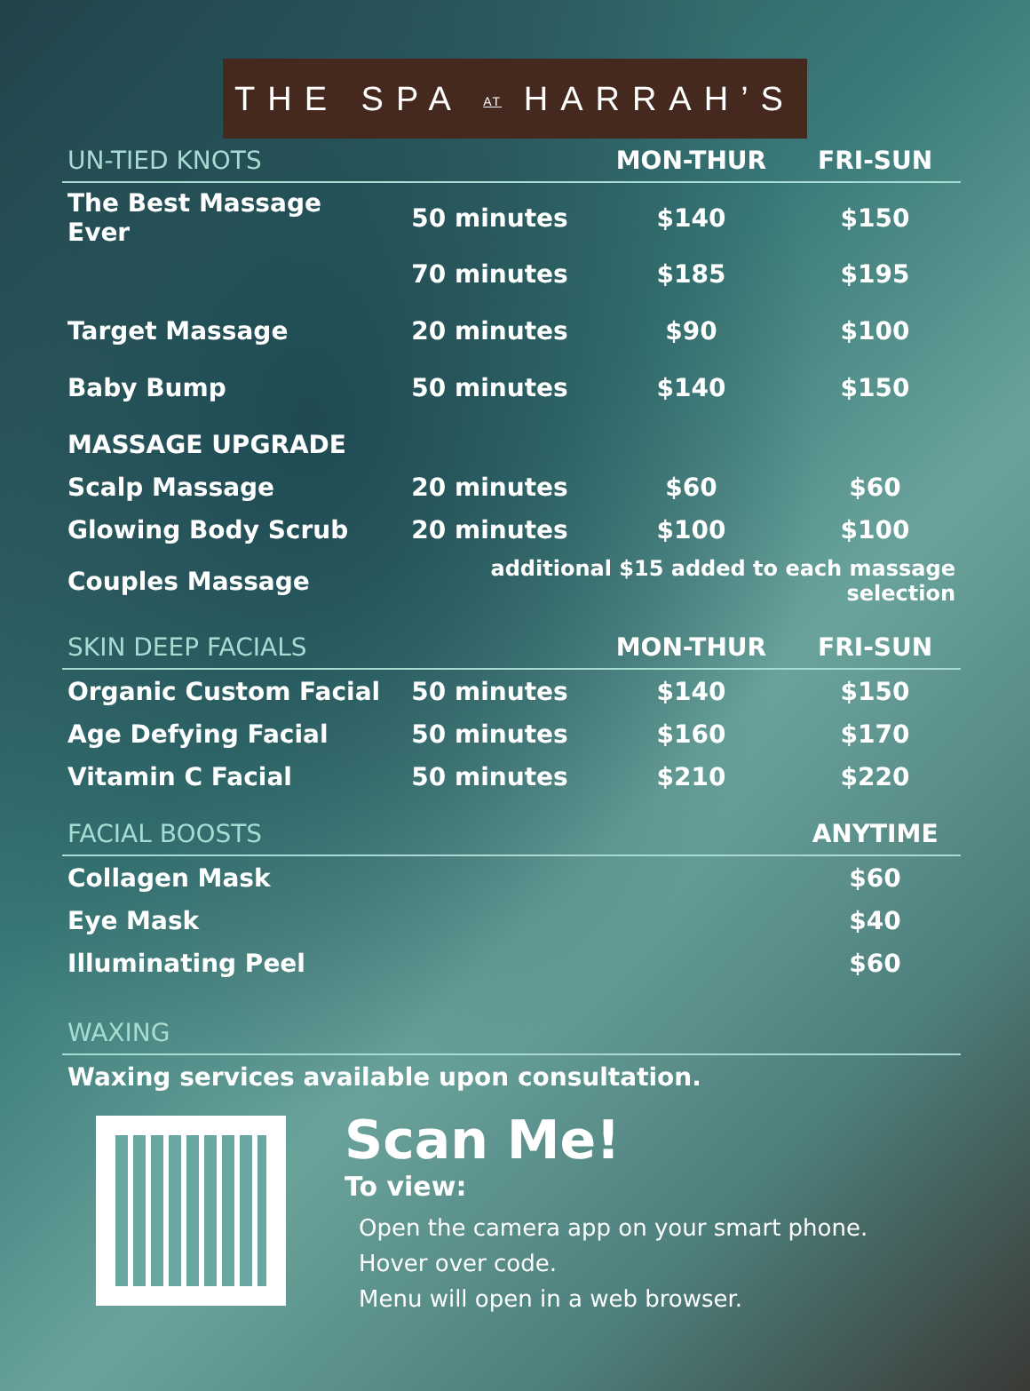THE SPA AT HARRAH’S
| UN-TIED KNOTS | | MON-THUR | FRI-SUN |
| --- | --- | --- | --- |
| The Best Massage Ever | 50 minutes | $140 | $150 |
| | 70 minutes | $185 | $195 |
| Target Massage | 20 minutes | $90 | $100 |
| Baby Bump | 50 minutes | $140 | $150 |
| MASSAGE UPGRADE | | | |
| Scalp Massage | 20 minutes | $60 | $60 |
| Glowing Body Scrub | 20 minutes | $100 | $100 |
| Couples Massage | additional $15 added to each massage selection | | |
| SKIN DEEP FACIALS | | MON-THUR | FRI-SUN |
| Organic Custom Facial | 50 minutes | $140 | $150 |
| Age Defying Facial | 50 minutes | $160 | $170 |
| Vitamin C Facial | 50 minutes | $210 | $220 |
| FACIAL BOOSTS | | | ANYTIME |
| Collagen Mask | | | $60 |
| Eye Mask | | | $40 |
| Illuminating Peel | | | $60 |
| WAXING | | | |
| Waxing services available upon consultation. | | | |
Scan Me!
To view:
Open the camera app on your smart phone.
Hover over code.
Menu will open in a web browser.